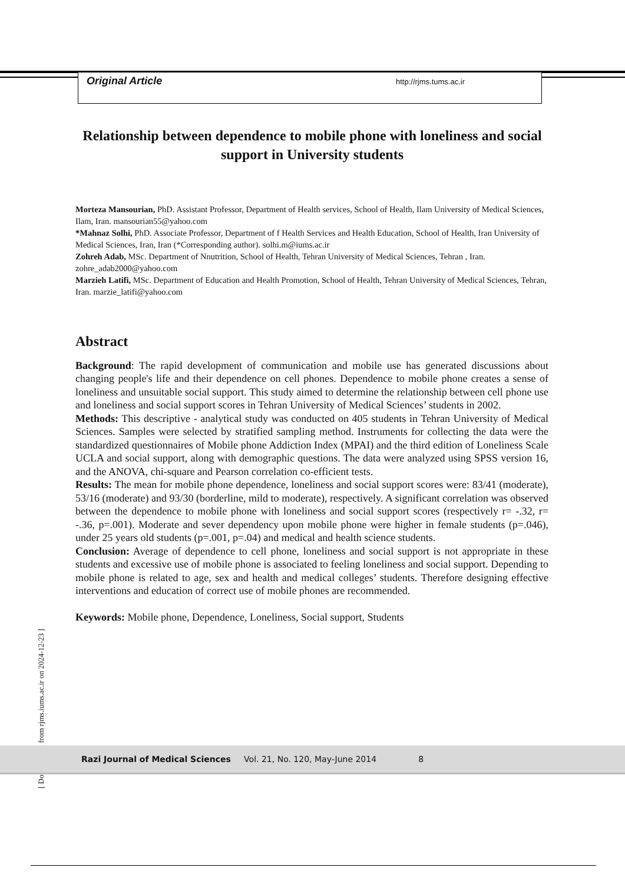Original Article http://rjms.tums.ac.ir
Relationship between dependence to mobile phone with loneliness and social support in University students
Morteza Mansourian, PhD. Assistant Professor, Department of Health services, School of Health, Ilam University of Medical Sciences, Ilam, Iran. mansourian55@yahoo.com
*Mahnaz Solhi, PhD. Associate Professor, Department of f Health Services and Health Education, School of Health, Iran University of Medical Sciences, Iran, Iran (*Corresponding author). solhi.m@iums.ac.ir
Zohreh Adab, MSc. Department of Nnutrition, School of Health, Tehran University of Medical Sciences, Tehran , Iran. zohre_adab2000@yahoo.com
Marzieh Latifi, MSc. Department of Education and Health Promotion, School of Health, Tehran University of Medical Sciences, Tehran, Iran. marzie_latifi@yahoo.com
Abstract
Background: The rapid development of communication and mobile use has generated discussions about changing people's life and their dependence on cell phones. Dependence to mobile phone creates a sense of loneliness and unsuitable social support. This study aimed to determine the relationship between cell phone use and loneliness and social support scores in Tehran University of Medical Sciences’ students in 2002.
Methods: This descriptive - analytical study was conducted on 405 students in Tehran University of Medical Sciences. Samples were selected by stratified sampling method. Instruments for collecting the data were the standardized questionnaires of Mobile phone Addiction Index (MPAI) and the third edition of Loneliness Scale UCLA and social support, along with demographic questions. The data were analyzed using SPSS version 16, and the ANOVA, chi-square and Pearson correlation co-efficient tests.
Results: The mean for mobile phone dependence, loneliness and social support scores were: 83/41 (moderate), 53/16 (moderate) and 93/30 (borderline, mild to moderate), respectively. A significant correlation was observed between the dependence to mobile phone with loneliness and social support scores (respectively r= -.32, r= -.36, p=.001). Moderate and sever dependency upon mobile phone were higher in female students (p=.046), under 25 years old students (p=.001, p=.04) and medical and health science students.
Conclusion: Average of dependence to cell phone, loneliness and social support is not appropriate in these students and excessive use of mobile phone is associated to feeling loneliness and social support. Depending to mobile phone is related to age, sex and health and medical colleges’ students. Therefore designing effective interventions and education of correct use of mobile phones are recommended.
Keywords: Mobile phone, Dependence, Loneliness, Social support, Students
[ Downloaded from rjms.iums.ac.ir on 2024-12-23 ]
Razi Journal of Medical Sciences Vol. 21, No. 120, May-June 2014 8